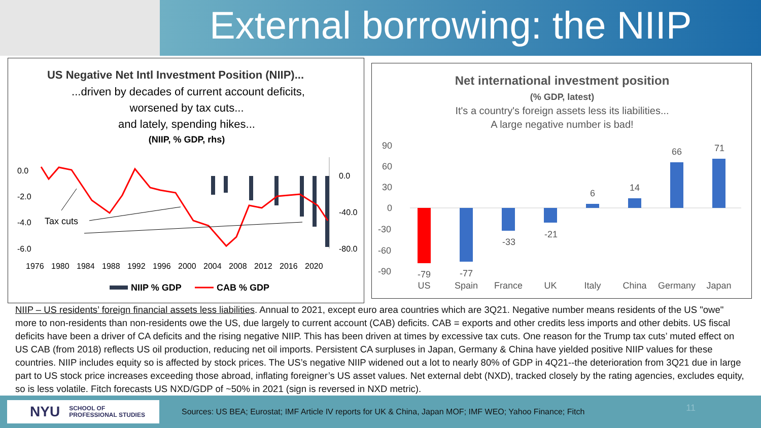External borrowing: the NIIP
US Negative Net Intl Investment Position (NIIP)...
...driven by decades of current account deficits,
worsened by tax cuts...
and lately, spending hikes...
(NIIP, % GDP, rhs)
0.0
-2.0
-4.0
-6.0
0.0
-40.0
-80.0
Tax cuts
1976
1980
1984
1988
1992
1996
2000
2004
2008
2012
2016
2020
NIIP % GDP
CAB % GDP
Net international investment position
(% GDP, latest)
It's a country's foreign assets less its liabilities...
A large negative number is bad!
90
60
30
0
-30
-60
-90
-79
-77
-33
-21
6
14
66
71
US
Spain
France
UK
Italy
China
Germany
Japan
NIIP – US residents’ foreign financial assets less liabilities. Annual to 2021, except euro area countries which are 3Q21. Negative number means residents of the US "owe" more to non-residents than non-residents owe the US, due largely to current account (CAB) deficits. CAB = exports and other credits less imports and other debits. US fiscal deficits have been a driver of CA deficits and the rising negative NIIP. This has been driven at times by excessive tax cuts. One reason for the Trump tax cuts’ muted effect on US CAB (from 2018) reflects US oil production, reducing net oil imports. Persistent CA surpluses in Japan, Germany & China have yielded positive NIIP values for these countries. NIIP includes equity so is affected by stock prices. The US’s negative NIIP widened out a lot to nearly 80% of GDP in 4Q21--the deterioration from 3Q21 due in large part to US stock price increases exceeding those abroad, inflating foreigner’s US asset values. Net external debt (NXD), tracked closely by the rating agencies, excludes equity, so is less volatile. Fitch forecasts US NXD/GDP of ~50% in 2021 (sign is reversed in NXD metric).
NYU SCHOOL OF
PROFESSIONAL STUDIES
Sources: US BEA; Eurostat; IMF Article IV reports for UK & China, Japan MOF; IMF WEO; Yahoo Finance; Fitch
11